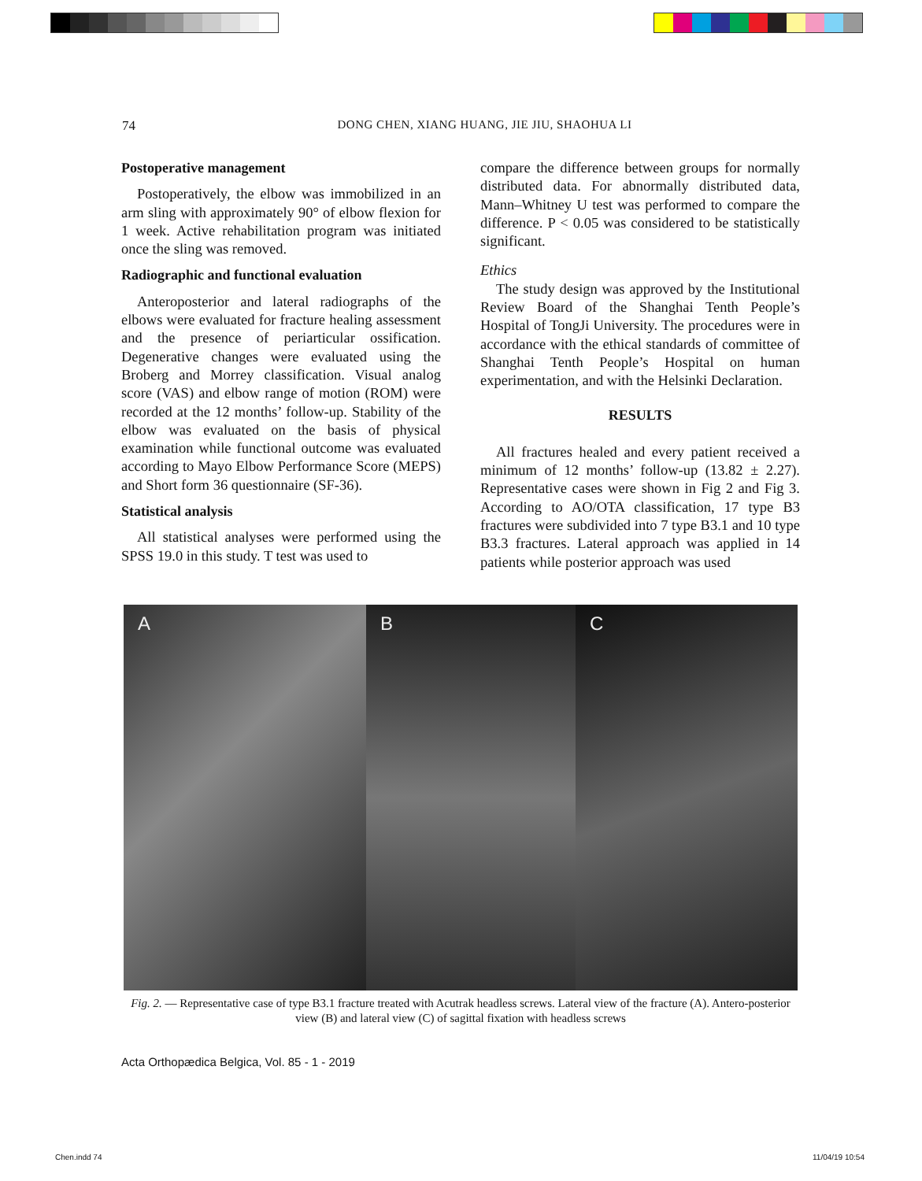74 DONG CHEN, XIANG HUANG, JIE JIU, SHAOHUA LI
Postoperative management
Postoperatively, the elbow was immobilized in an arm sling with approximately 90° of elbow flexion for 1 week. Active rehabilitation program was initiated once the sling was removed.
Radiographic and functional evaluation
Anteroposterior and lateral radiographs of the elbows were evaluated for fracture healing assessment and the presence of periarticular ossification. Degenerative changes were evaluated using the Broberg and Morrey classification. Visual analog score (VAS) and elbow range of motion (ROM) were recorded at the 12 months’ follow-up. Stability of the elbow was evaluated on the basis of physical examination while functional outcome was evaluated according to Mayo Elbow Performance Score (MEPS) and Short form 36 questionnaire (SF-36).
Statistical analysis
All statistical analyses were performed using the SPSS 19.0 in this study. T test was used to
compare the difference between groups for normally distributed data. For abnormally distributed data, Mann–Whitney U test was performed to compare the difference. P < 0.05 was considered to be statistically significant.
Ethics
The study design was approved by the Institutional Review Board of the Shanghai Tenth People’s Hospital of TongJi University. The procedures were in accordance with the ethical standards of committee of Shanghai Tenth People’s Hospital on human experimentation, and with the Helsinki Declaration.
RESULTS
All fractures healed and every patient received a minimum of 12 months’ follow-up (13.82 ± 2.27). Representative cases were shown in Fig 2 and Fig 3. According to AO/OTA classification, 17 type B3 fractures were subdivided into 7 type B3.1 and 10 type B3.3 fractures. Lateral approach was applied in 14 patients while posterior approach was used
A B C
Fig. 2. — Representative case of type B3.1 fracture treated with Acutrak headless screws. Lateral view of the fracture (A). Antero-posterior view (B) and lateral view (C) of sagittal fixation with headless screws
Acta Orthopædica Belgica, Vol. 85 - 1 - 2019
Chen.indd 74 11/04/19 10:54